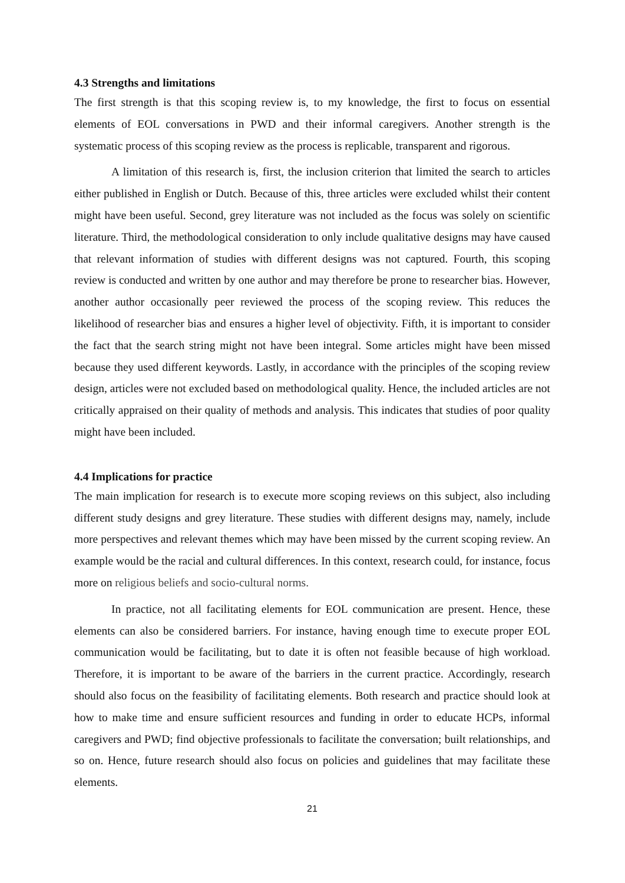4.3 Strengths and limitations
The first strength is that this scoping review is, to my knowledge, the first to focus on essential elements of EOL conversations in PWD and their informal caregivers. Another strength is the systematic process of this scoping review as the process is replicable, transparent and rigorous.
A limitation of this research is, first, the inclusion criterion that limited the search to articles either published in English or Dutch. Because of this, three articles were excluded whilst their content might have been useful. Second, grey literature was not included as the focus was solely on scientific literature. Third, the methodological consideration to only include qualitative designs may have caused that relevant information of studies with different designs was not captured. Fourth, this scoping review is conducted and written by one author and may therefore be prone to researcher bias. However, another author occasionally peer reviewed the process of the scoping review. This reduces the likelihood of researcher bias and ensures a higher level of objectivity. Fifth, it is important to consider the fact that the search string might not have been integral. Some articles might have been missed because they used different keywords. Lastly, in accordance with the principles of the scoping review design, articles were not excluded based on methodological quality. Hence, the included articles are not critically appraised on their quality of methods and analysis. This indicates that studies of poor quality might have been included.
4.4 Implications for practice
The main implication for research is to execute more scoping reviews on this subject, also including different study designs and grey literature. These studies with different designs may, namely, include more perspectives and relevant themes which may have been missed by the current scoping review. An example would be the racial and cultural differences. In this context, research could, for instance, focus more on religious beliefs and socio-cultural norms.
In practice, not all facilitating elements for EOL communication are present. Hence, these elements can also be considered barriers. For instance, having enough time to execute proper EOL communication would be facilitating, but to date it is often not feasible because of high workload. Therefore, it is important to be aware of the barriers in the current practice. Accordingly, research should also focus on the feasibility of facilitating elements. Both research and practice should look at how to make time and ensure sufficient resources and funding in order to educate HCPs, informal caregivers and PWD; find objective professionals to facilitate the conversation; built relationships, and so on. Hence, future research should also focus on policies and guidelines that may facilitate these elements.
21